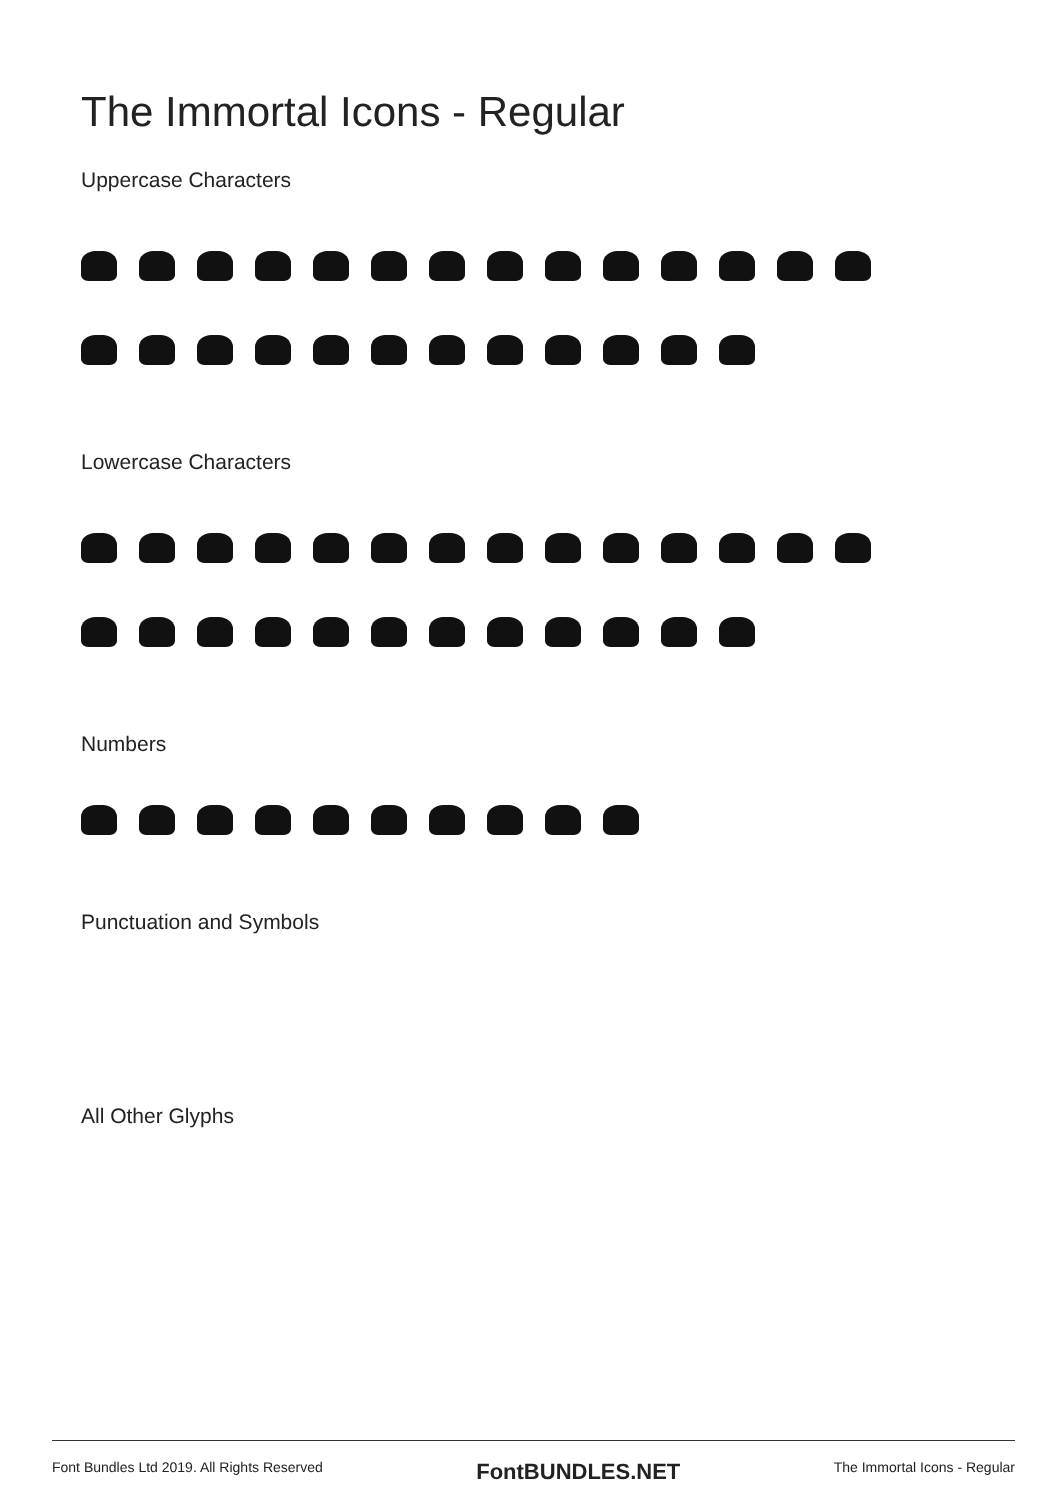The Immortal Icons - Regular
Uppercase Characters
Lowercase Characters
Numbers
Punctuation and Symbols
All Other Glyphs
Font Bundles Ltd 2019. All Rights Reserved FontBUNDLES.NET The Immortal Icons - Regular